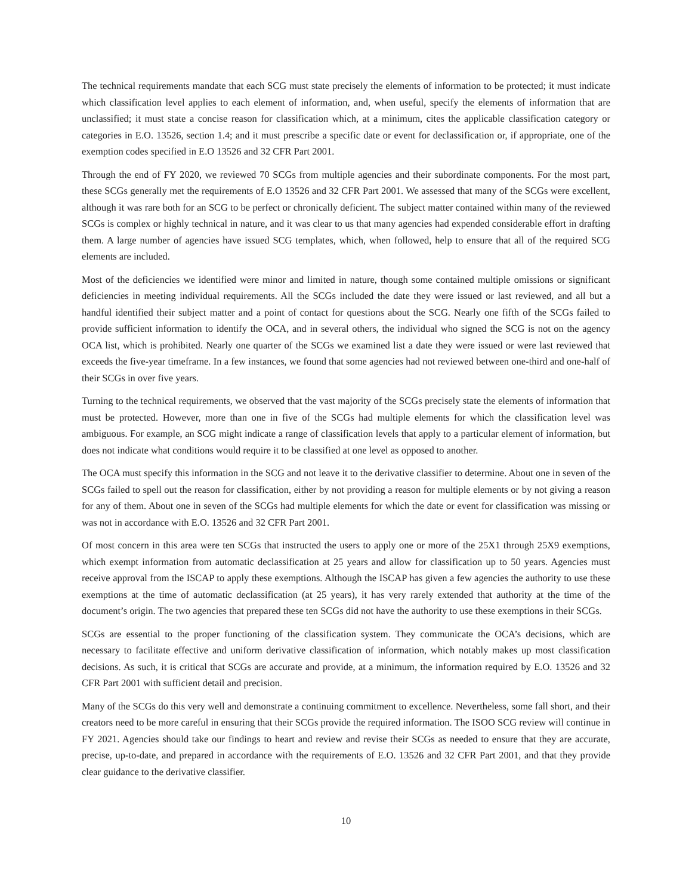The technical requirements mandate that each SCG must state precisely the elements of information to be protected; it must indicate which classification level applies to each element of information, and, when useful, specify the elements of information that are unclassified; it must state a concise reason for classification which, at a minimum, cites the applicable classification category or categories in E.O. 13526, section 1.4; and it must prescribe a specific date or event for declassification or, if appropriate, one of the exemption codes specified in E.O 13526 and 32 CFR Part 2001.
Through the end of FY 2020, we reviewed 70 SCGs from multiple agencies and their subordinate components. For the most part, these SCGs generally met the requirements of E.O 13526 and 32 CFR Part 2001. We assessed that many of the SCGs were excellent, although it was rare both for an SCG to be perfect or chronically deficient. The subject matter contained within many of the reviewed SCGs is complex or highly technical in nature, and it was clear to us that many agencies had expended considerable effort in drafting them. A large number of agencies have issued SCG templates, which, when followed, help to ensure that all of the required SCG elements are included.
Most of the deficiencies we identified were minor and limited in nature, though some contained multiple omissions or significant deficiencies in meeting individual requirements. All the SCGs included the date they were issued or last reviewed, and all but a handful identified their subject matter and a point of contact for questions about the SCG. Nearly one fifth of the SCGs failed to provide sufficient information to identify the OCA, and in several others, the individual who signed the SCG is not on the agency OCA list, which is prohibited. Nearly one quarter of the SCGs we examined list a date they were issued or were last reviewed that exceeds the five-year timeframe. In a few instances, we found that some agencies had not reviewed between one-third and one-half of their SCGs in over five years.
Turning to the technical requirements, we observed that the vast majority of the SCGs precisely state the elements of information that must be protected. However, more than one in five of the SCGs had multiple elements for which the classification level was ambiguous. For example, an SCG might indicate a range of classification levels that apply to a particular element of information, but does not indicate what conditions would require it to be classified at one level as opposed to another.
The OCA must specify this information in the SCG and not leave it to the derivative classifier to determine. About one in seven of the SCGs failed to spell out the reason for classification, either by not providing a reason for multiple elements or by not giving a reason for any of them. About one in seven of the SCGs had multiple elements for which the date or event for classification was missing or was not in accordance with E.O. 13526 and 32 CFR Part 2001.
Of most concern in this area were ten SCGs that instructed the users to apply one or more of the 25X1 through 25X9 exemptions, which exempt information from automatic declassification at 25 years and allow for classification up to 50 years. Agencies must receive approval from the ISCAP to apply these exemptions. Although the ISCAP has given a few agencies the authority to use these exemptions at the time of automatic declassification (at 25 years), it has very rarely extended that authority at the time of the document’s origin. The two agencies that prepared these ten SCGs did not have the authority to use these exemptions in their SCGs.
SCGs are essential to the proper functioning of the classification system. They communicate the OCA’s decisions, which are necessary to facilitate effective and uniform derivative classification of information, which notably makes up most classification decisions. As such, it is critical that SCGs are accurate and provide, at a minimum, the information required by E.O. 13526 and 32 CFR Part 2001 with sufficient detail and precision.
Many of the SCGs do this very well and demonstrate a continuing commitment to excellence. Nevertheless, some fall short, and their creators need to be more careful in ensuring that their SCGs provide the required information. The ISOO SCG review will continue in FY 2021. Agencies should take our findings to heart and review and revise their SCGs as needed to ensure that they are accurate, precise, up-to-date, and prepared in accordance with the requirements of E.O. 13526 and 32 CFR Part 2001, and that they provide clear guidance to the derivative classifier.
10